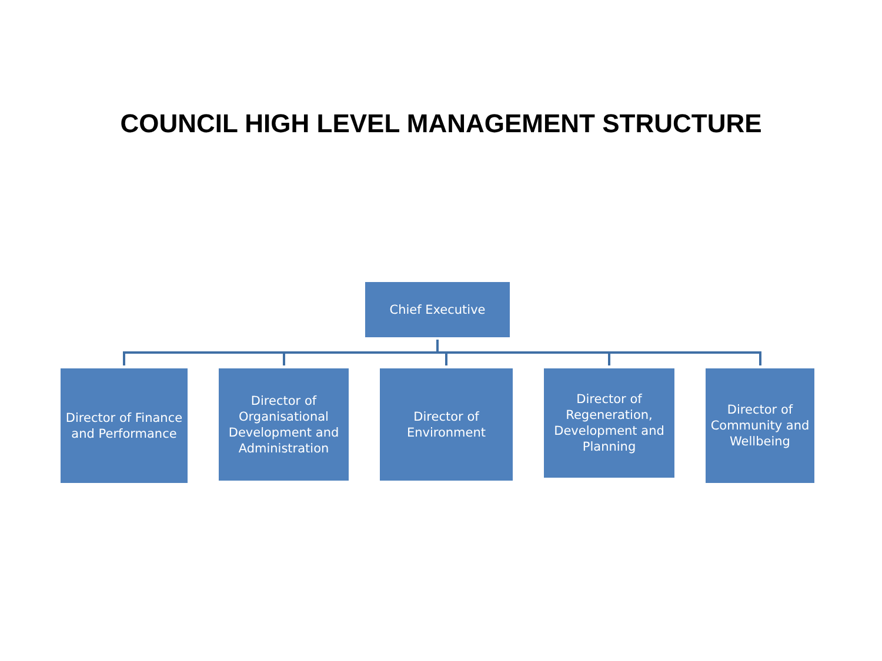COUNCIL HIGH LEVEL MANAGEMENT STRUCTURE
Chief Executive
Director of Finance and Performance
Director of Organisational Development and Administration
Director of
Environment
Director of Regeneration, Development and Planning
Director of Community and Wellbeing